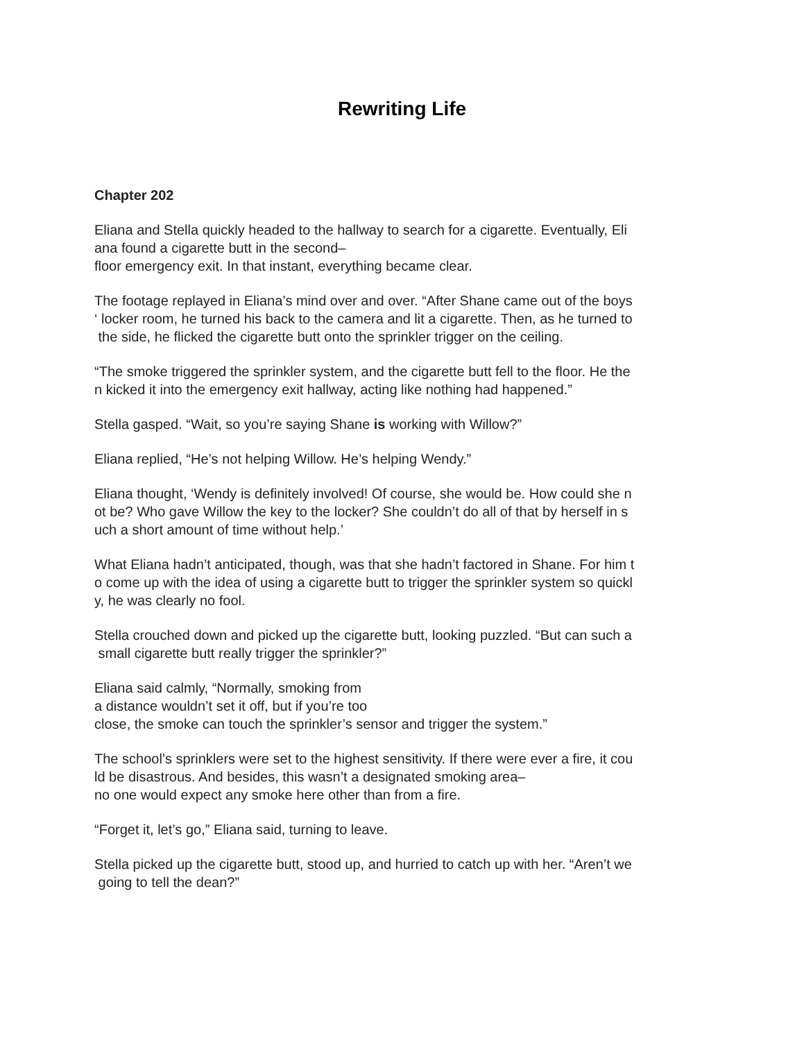Rewriting Life
Chapter 202
Eliana and Stella quickly headed to the hallway to search for a cigarette. Eventually, Eli
ana found a cigarette butt in the second–
floor emergency exit. In that instant, everything became clear.
The footage replayed in Eliana’s mind over and over. “After Shane came out of the boys
‘ locker room, he turned his back to the camera and lit a cigarette. Then, as he turned to
the side, he flicked the cigarette butt onto the sprinkler trigger on the ceiling.
“The smoke triggered the sprinkler system, and the cigarette butt fell to the floor. He the
n kicked it into the emergency exit hallway, acting like nothing had happened.”
Stella gasped. “Wait, so you’re saying Shane is working with Willow?”
Eliana replied, “He’s not helping Willow. He’s helping Wendy.”
Eliana thought, ‘Wendy is definitely involved! Of course, she would be. How could she n
ot be? Who gave Willow the key to the locker? She couldn’t do all of that by herself in s
uch a short amount of time without help.’
What Eliana hadn’t anticipated, though, was that she hadn’t factored in Shane. For him t
o come up with the idea of using a cigarette butt to trigger the sprinkler system so quickl
y, he was clearly no fool.
Stella crouched down and picked up the cigarette butt, looking puzzled. “But can such a
small cigarette butt really trigger the sprinkler?”
Eliana said calmly, “Normally, smoking from
a distance wouldn’t set it off, but if you’re too
close, the smoke can touch the sprinkler’s sensor and trigger the system.”
The school’s sprinklers were set to the highest sensitivity. If there were ever a fire, it cou
ld be disastrous. And besides, this wasn’t a designated smoking area–
no one would expect any smoke here other than from a fire.
“Forget it, let’s go,” Eliana said, turning to leave.
Stella picked up the cigarette butt, stood up, and hurried to catch up with her. “Aren’t we
going to tell the dean?”